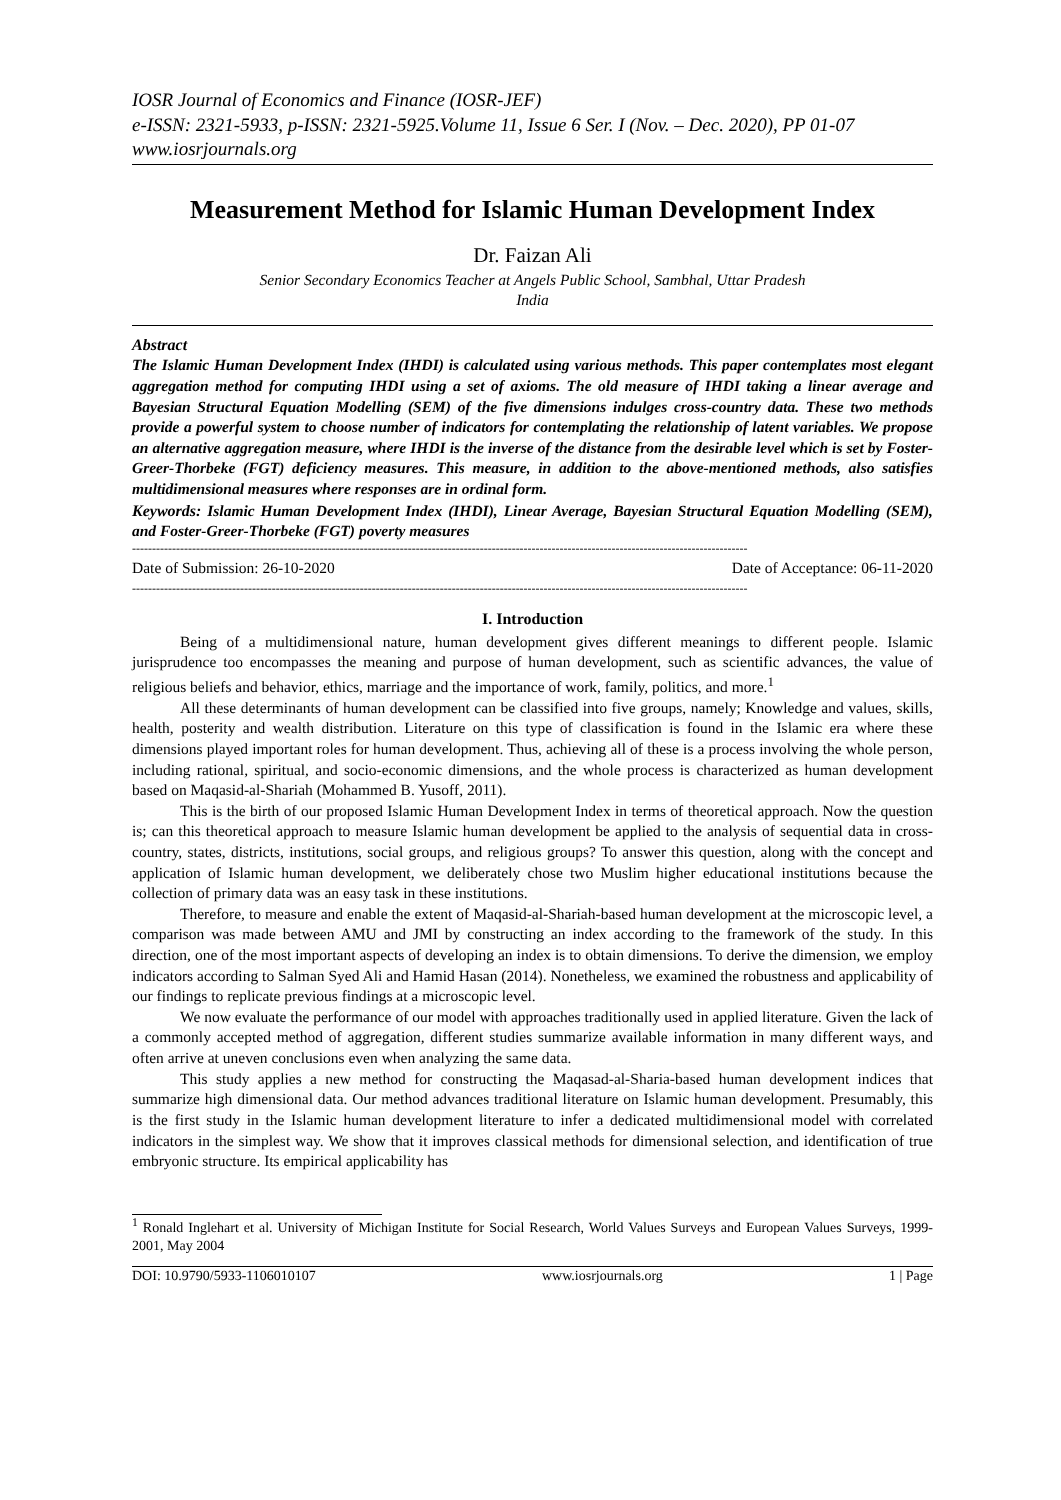IOSR Journal of Economics and Finance (IOSR-JEF)
e-ISSN: 2321-5933, p-ISSN: 2321-5925.Volume 11, Issue 6 Ser. I (Nov. – Dec. 2020), PP 01-07
www.iosrjournals.org
Measurement Method for Islamic Human Development Index
Dr. Faizan Ali
Senior Secondary Economics Teacher at Angels Public School, Sambhal, Uttar Pradesh
India
Abstract
The Islamic Human Development Index (IHDI) is calculated using various methods. This paper contemplates most elegant aggregation method for computing IHDI using a set of axioms. The old measure of IHDI taking a linear average and Bayesian Structural Equation Modelling (SEM) of the five dimensions indulges cross-country data. These two methods provide a powerful system to choose number of indicators for contemplating the relationship of latent variables. We propose an alternative aggregation measure, where IHDI is the inverse of the distance from the desirable level which is set by Foster-Greer-Thorbeke (FGT) deficiency measures. This measure, in addition to the above-mentioned methods, also satisfies multidimensional measures where responses are in ordinal form.
Keywords: Islamic Human Development Index (IHDI), Linear Average, Bayesian Structural Equation Modelling (SEM), and Foster-Greer-Thorbeke (FGT) poverty measures
----------------------------------------------------------------------------------------------------------------------------------------------------------
Date of Submission: 26-10-2020 Date of Acceptance: 06-11-2020
----------------------------------------------------------------------------------------------------------------------------------------------------------
I. Introduction
Being of a multidimensional nature, human development gives different meanings to different people. Islamic jurisprudence too encompasses the meaning and purpose of human development, such as scientific advances, the value of religious beliefs and behavior, ethics, marriage and the importance of work, family, politics, and more.<sup>1</sup>
All these determinants of human development can be classified into five groups, namely; Knowledge and values, skills, health, posterity and wealth distribution. Literature on this type of classification is found in the Islamic era where these dimensions played important roles for human development. Thus, achieving all of these is a process involving the whole person, including rational, spiritual, and socio-economic dimensions, and the whole process is characterized as human development based on Maqasid-al-Shariah (Mohammed B. Yusoff, 2011).
This is the birth of our proposed Islamic Human Development Index in terms of theoretical approach. Now the question is; can this theoretical approach to measure Islamic human development be applied to the analysis of sequential data in cross-country, states, districts, institutions, social groups, and religious groups? To answer this question, along with the concept and application of Islamic human development, we deliberately chose two Muslim higher educational institutions because the collection of primary data was an easy task in these institutions.
Therefore, to measure and enable the extent of Maqasid-al-Shariah-based human development at the microscopic level, a comparison was made between AMU and JMI by constructing an index according to the framework of the study. In this direction, one of the most important aspects of developing an index is to obtain dimensions. To derive the dimension, we employ indicators according to Salman Syed Ali and Hamid Hasan (2014). Nonetheless, we examined the robustness and applicability of our findings to replicate previous findings at a microscopic level.
We now evaluate the performance of our model with approaches traditionally used in applied literature. Given the lack of a commonly accepted method of aggregation, different studies summarize available information in many different ways, and often arrive at uneven conclusions even when analyzing the same data.
This study applies a new method for constructing the Maqasad-al-Sharia-based human development indices that summarize high dimensional data. Our method advances traditional literature on Islamic human development. Presumably, this is the first study in the Islamic human development literature to infer a dedicated multidimensional model with correlated indicators in the simplest way. We show that it improves classical methods for dimensional selection, and identification of true embryonic structure. Its empirical applicability has
<sup>1</sup> Ronald Inglehart et al. University of Michigan Institute for Social Research, World Values Surveys and European Values Surveys, 1999-2001, May 2004
DOI: 10.9790/5933-1106010107 www.iosrjournals.org 1 | Page